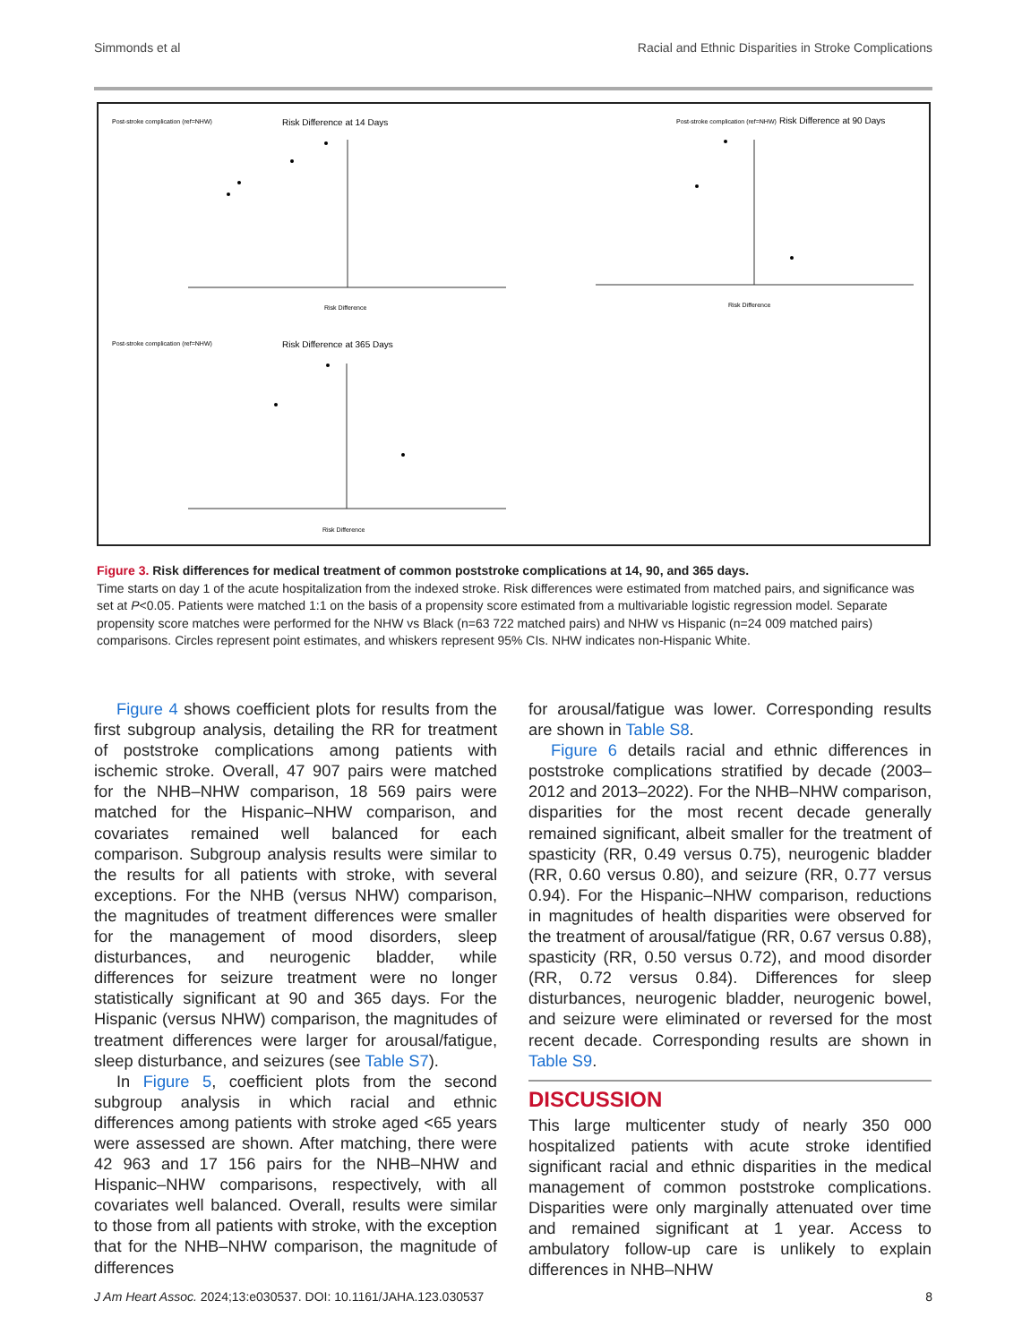Simmonds et al Racial and Ethnic Disparities in Stroke Complications
Post-stroke complication (ref=NHW)
Risk Difference at 14 Days
Post-stroke complication (ref=NHW)
Risk Difference at 90 Days
Post-stroke complication (ref=NHW)
Risk Difference at 365 Days
Risk Difference
Risk Difference
Risk Difference
Figure 3. Risk differences for medical treatment of common poststroke complications at 14, 90, and 365 days.
Time starts on day 1 of the acute hospitalization from the indexed stroke. Risk differences were estimated from matched pairs, and significance was set at P<0.05. Patients were matched 1:1 on the basis of a propensity score estimated from a multivariable logistic regression model. Separate propensity score matches were performed for the NHW vs Black (n=63 722 matched pairs) and NHW vs Hispanic (n=24 009 matched pairs) comparisons. Circles represent point estimates, and whiskers represent 95% CIs. NHW indicates non-Hispanic White.
Figure 4 shows coefficient plots for results from the first subgroup analysis, detailing the RR for treatment of poststroke complications among patients with ischemic stroke. Overall, 47 907 pairs were matched for the NHB–NHW comparison, 18 569 pairs were matched for the Hispanic–NHW comparison, and covariates remained well balanced for each comparison. Subgroup analysis results were similar to the results for all patients with stroke, with several exceptions. For the NHB (versus NHW) comparison, the magnitudes of treatment differences were smaller for the management of mood disorders, sleep disturbances, and neurogenic bladder, while differences for seizure treatment were no longer statistically significant at 90 and 365 days. For the Hispanic (versus NHW) comparison, the magnitudes of treatment differences were larger for arousal/fatigue, sleep disturbance, and seizures (see Table S7).
In Figure 5, coefficient plots from the second subgroup analysis in which racial and ethnic differences among patients with stroke aged <65 years were assessed are shown. After matching, there were 42 963 and 17 156 pairs for the NHB–NHW and Hispanic–NHW comparisons, respectively, with all covariates well balanced. Overall, results were similar to those from all patients with stroke, with the exception that for the NHB–NHW comparison, the magnitude of differences
for arousal/fatigue was lower. Corresponding results are shown in Table S8.
Figure 6 details racial and ethnic differences in poststroke complications stratified by decade (2003–2012 and 2013–2022). For the NHB–NHW comparison, disparities for the most recent decade generally remained significant, albeit smaller for the treatment of spasticity (RR, 0.49 versus 0.75), neurogenic bladder (RR, 0.60 versus 0.80), and seizure (RR, 0.77 versus 0.94). For the Hispanic–NHW comparison, reductions in magnitudes of health disparities were observed for the treatment of arousal/fatigue (RR, 0.67 versus 0.88), spasticity (RR, 0.50 versus 0.72), and mood disorder (RR, 0.72 versus 0.84). Differences for sleep disturbances, neurogenic bladder, neurogenic bowel, and seizure were eliminated or reversed for the most recent decade. Corresponding results are shown in Table S9.
DISCUSSION
This large multicenter study of nearly 350 000 hospitalized patients with acute stroke identified significant racial and ethnic disparities in the medical management of common poststroke complications. Disparities were only marginally attenuated over time and remained significant at 1 year. Access to ambulatory follow-up care is unlikely to explain differences in NHB–NHW
J Am Heart Assoc. 2024;13:e030537. DOI: 10.1161/JAHA.123.030537 8